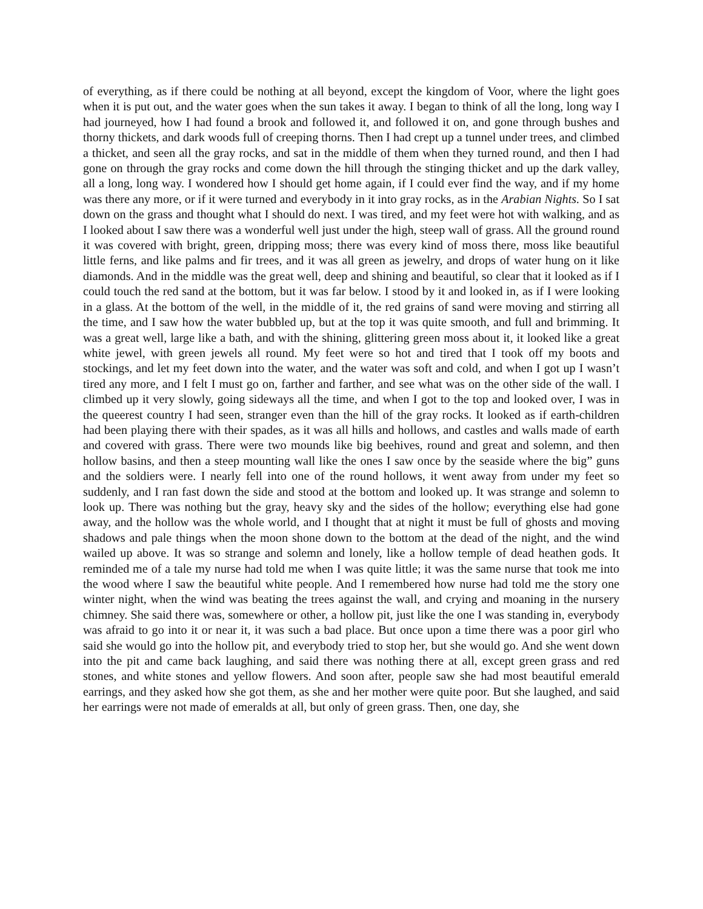of everything, as if there could be nothing at all beyond, except the kingdom of Voor, where the light goes when it is put out, and the water goes when the sun takes it away. I began to think of all the long, long way I had journeyed, how I had found a brook and followed it, and followed it on, and gone through bushes and thorny thickets, and dark woods full of creeping thorns. Then I had crept up a tunnel under trees, and climbed a thicket, and seen all the gray rocks, and sat in the middle of them when they turned round, and then I had gone on through the gray rocks and come down the hill through the stinging thicket and up the dark valley, all a long, long way. I wondered how I should get home again, if I could ever find the way, and if my home was there any more, or if it were turned and everybody in it into gray rocks, as in the Arabian Nights. So I sat down on the grass and thought what I should do next. I was tired, and my feet were hot with walking, and as I looked about I saw there was a wonderful well just under the high, steep wall of grass. All the ground round it was covered with bright, green, dripping moss; there was every kind of moss there, moss like beautiful little ferns, and like palms and fir trees, and it was all green as jewelry, and drops of water hung on it like diamonds. And in the middle was the great well, deep and shining and beautiful, so clear that it looked as if I could touch the red sand at the bottom, but it was far below. I stood by it and looked in, as if I were looking in a glass. At the bottom of the well, in the middle of it, the red grains of sand were moving and stirring all the time, and I saw how the water bubbled up, but at the top it was quite smooth, and full and brimming. It was a great well, large like a bath, and with the shining, glittering green moss about it, it looked like a great white jewel, with green jewels all round. My feet were so hot and tired that I took off my boots and stockings, and let my feet down into the water, and the water was soft and cold, and when I got up I wasn’t tired any more, and I felt I must go on, farther and farther, and see what was on the other side of the wall. I climbed up it very slowly, going sideways all the time, and when I got to the top and looked over, I was in the queerest country I had seen, stranger even than the hill of the gray rocks. It looked as if earth-children had been playing there with their spades, as it was all hills and hollows, and castles and walls made of earth and covered with grass. There were two mounds like big beehives, round and great and solemn, and then hollow basins, and then a steep mounting wall like the ones I saw once by the seaside where the big” guns and the soldiers were. I nearly fell into one of the round hollows, it went away from under my feet so suddenly, and I ran fast down the side and stood at the bottom and looked up. It was strange and solemn to look up. There was nothing but the gray, heavy sky and the sides of the hollow; everything else had gone away, and the hollow was the whole world, and I thought that at night it must be full of ghosts and moving shadows and pale things when the moon shone down to the bottom at the dead of the night, and the wind wailed up above. It was so strange and solemn and lonely, like a hollow temple of dead heathen gods. It reminded me of a tale my nurse had told me when I was quite little; it was the same nurse that took me into the wood where I saw the beautiful white people. And I remembered how nurse had told me the story one winter night, when the wind was beating the trees against the wall, and crying and moaning in the nursery chimney. She said there was, somewhere or other, a hollow pit, just like the one I was standing in, everybody was afraid to go into it or near it, it was such a bad place. But once upon a time there was a poor girl who said she would go into the hollow pit, and everybody tried to stop her, but she would go. And she went down into the pit and came back laughing, and said there was nothing there at all, except green grass and red stones, and white stones and yellow flowers. And soon after, people saw she had most beautiful emerald earrings, and they asked how she got them, as she and her mother were quite poor. But she laughed, and said her earrings were not made of emeralds at all, but only of green grass. Then, one day, she